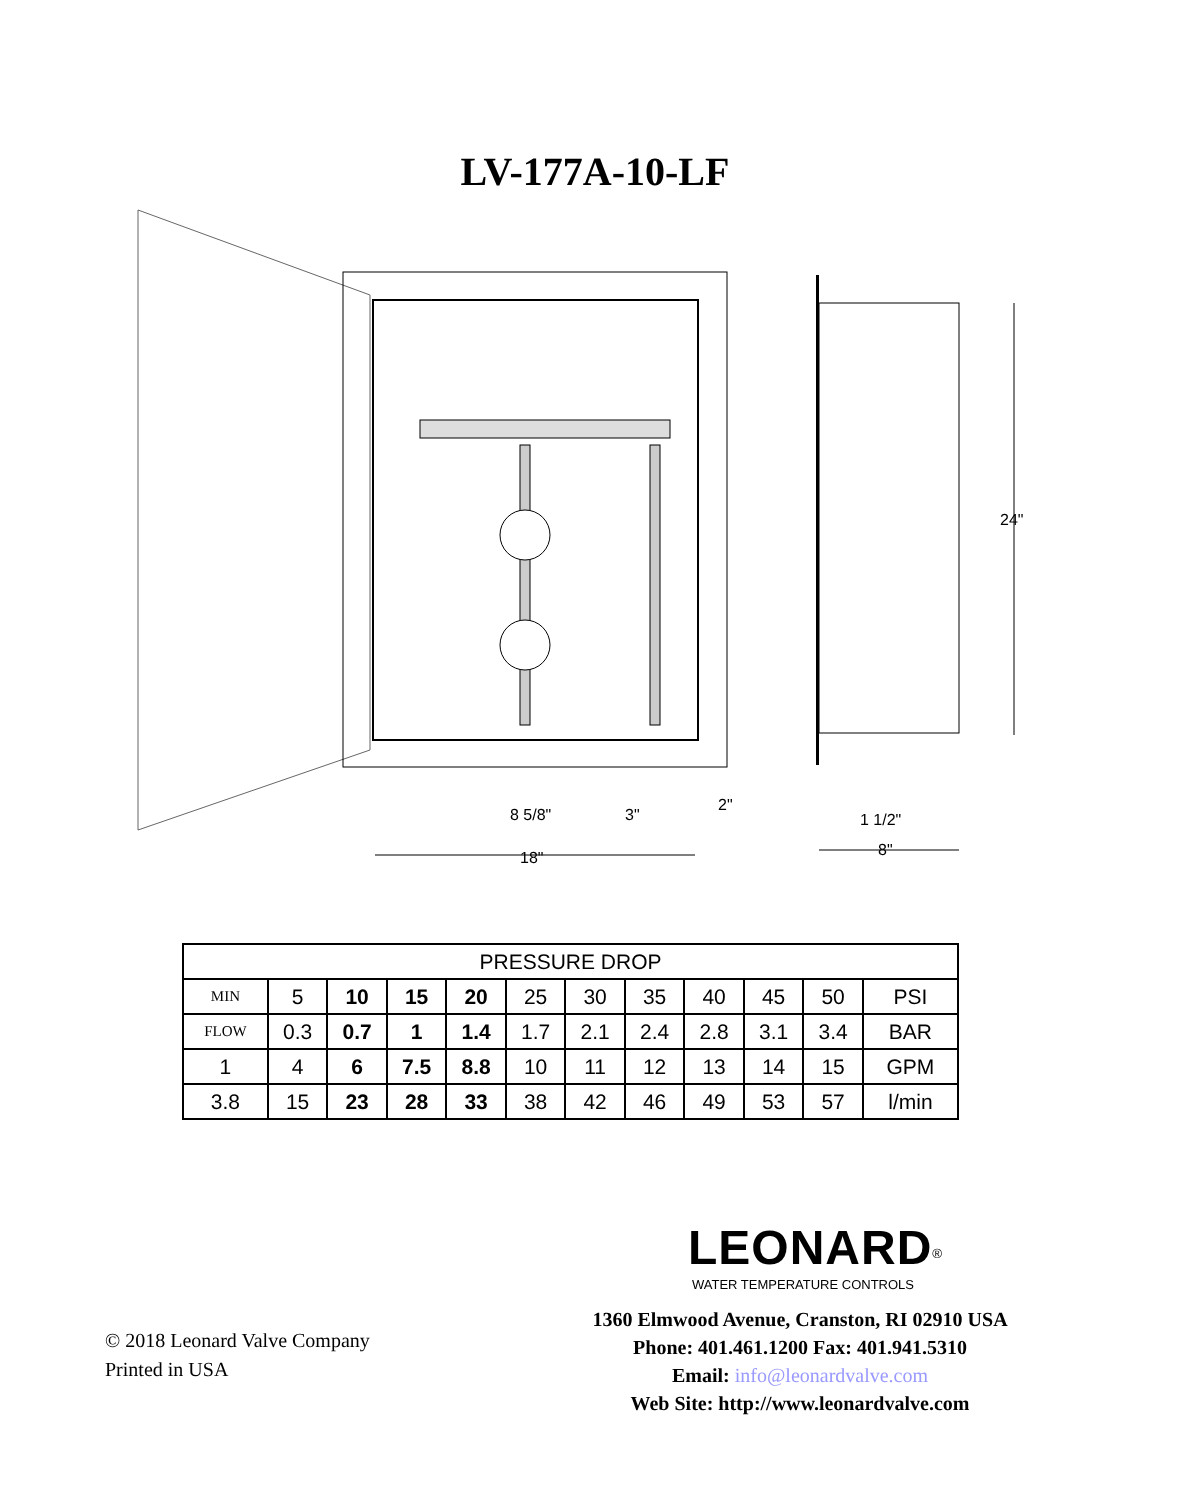LV-177A-10-LF
24"
8 5/8"
3"
2"
18"
1 1/2"
8"
| PRESSURE DROP | | | | | | | | | | | |
| --- | --- | --- | --- | --- | --- | --- | --- | --- | --- | --- | --- |
| MIN | 5 | 10 | 15 | 20 | 25 | 30 | 35 | 40 | 45 | 50 | PSI |
| FLOW | 0.3 | 0.7 | 1 | 1.4 | 1.7 | 2.1 | 2.4 | 2.8 | 3.1 | 3.4 | BAR |
| 1 | 4 | 6 | 7.5 | 8.8 | 10 | 11 | 12 | 13 | 14 | 15 | GPM |
| 3.8 | 15 | 23 | 28 | 33 | 38 | 42 | 46 | 49 | 53 | 57 | l/min |
LEONARD<sup>®</sup>
WATER TEMPERATURE CONTROLS
1360 Elmwood Avenue, Cranston, RI 02910 USA
Phone: 401.461.1200 Fax: 401.941.5310
Email: info@leonardvalve.com
Web Site: http://www.leonardvalve.com
© 2018 Leonard Valve Company
Printed in USA